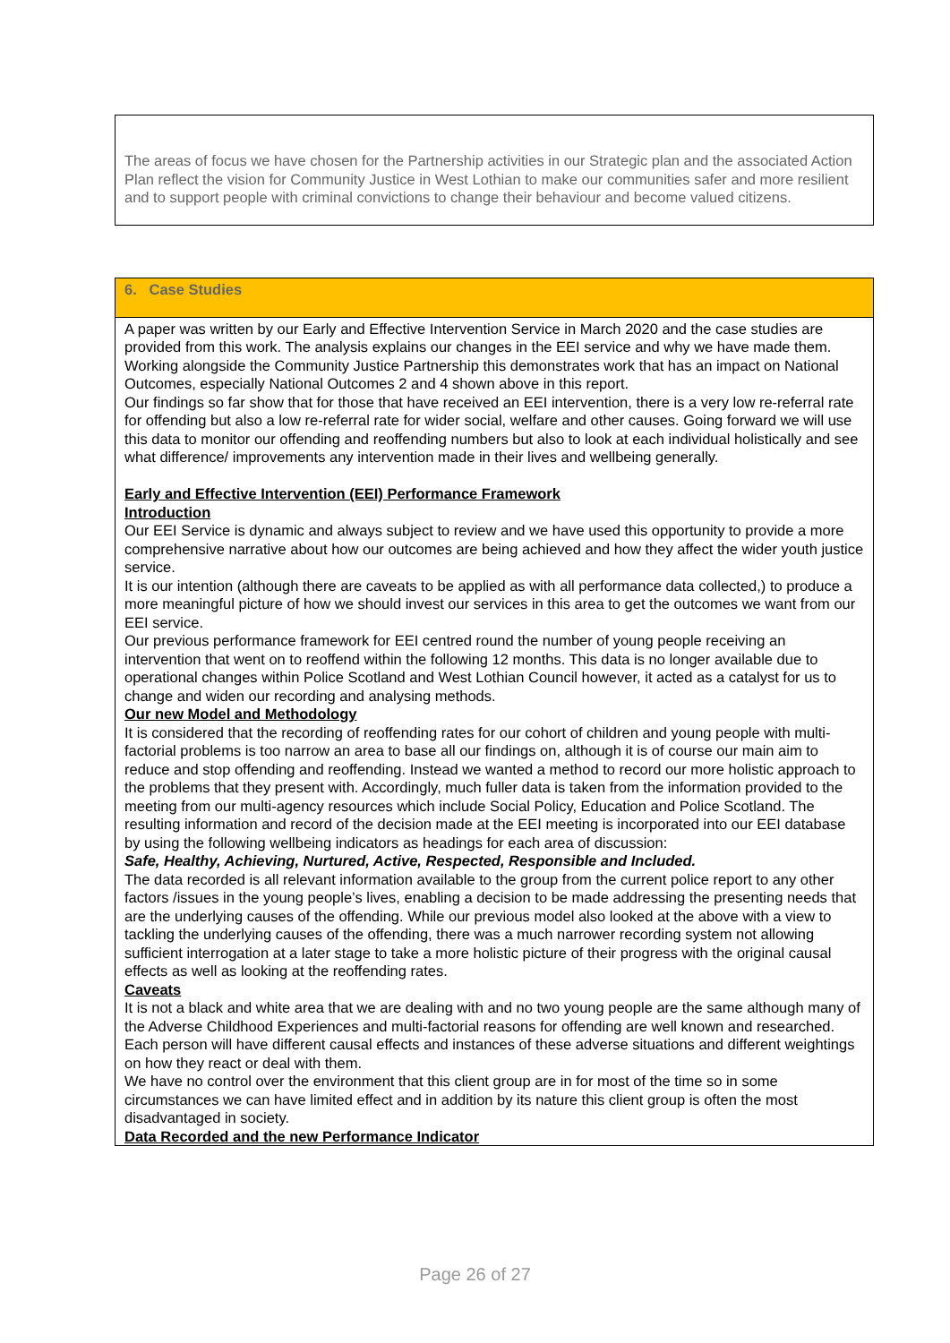The areas of focus we have chosen for the Partnership activities in our Strategic plan and the associated Action Plan reflect the vision for Community Justice in West Lothian to make our communities safer and more resilient and to support people with criminal convictions to change their behaviour and become valued citizens.
6. Case Studies
A paper was written by our Early and Effective Intervention Service in March 2020 and the case studies are provided from this work. The analysis explains our changes in the EEI service and why we have made them. Working alongside the Community Justice Partnership this demonstrates work that has an impact on National Outcomes, especially National Outcomes 2 and 4 shown above in this report.
Our findings so far show that for those that have received an EEI intervention, there is a very low re-referral rate for offending but also a low re-referral rate for wider social, welfare and other causes. Going forward we will use this data to monitor our offending and reoffending numbers but also to look at each individual holistically and see what difference/ improvements any intervention made in their lives and wellbeing generally.
Early and Effective Intervention (EEI) Performance Framework
Introduction
Our EEI Service is dynamic and always subject to review and we have used this opportunity to provide a more comprehensive narrative about how our outcomes are being achieved and how they affect the wider youth justice service.
It is our intention (although there are caveats to be applied as with all performance data collected,) to produce a more meaningful picture of how we should invest our services in this area to get the outcomes we want from our EEI service.
Our previous performance framework for EEI centred round the number of young people receiving an intervention that went on to reoffend within the following 12 months. This data is no longer available due to operational changes within Police Scotland and West Lothian Council however, it acted as a catalyst for us to change and widen our recording and analysing methods.
Our new Model and Methodology
It is considered that the recording of reoffending rates for our cohort of children and young people with multi-factorial problems is too narrow an area to base all our findings on, although it is of course our main aim to reduce and stop offending and reoffending. Instead we wanted a method to record our more holistic approach to the problems that they present with. Accordingly, much fuller data is taken from the information provided to the meeting from our multi-agency resources which include Social Policy, Education and Police Scotland. The resulting information and record of the decision made at the EEI meeting is incorporated into our EEI database by using the following wellbeing indicators as headings for each area of discussion:
Safe, Healthy, Achieving, Nurtured, Active, Respected, Responsible and Included.
The data recorded is all relevant information available to the group from the current police report to any other factors /issues in the young people’s lives, enabling a decision to be made addressing the presenting needs that are the underlying causes of the offending. While our previous model also looked at the above with a view to tackling the underlying causes of the offending, there was a much narrower recording system not allowing sufficient interrogation at a later stage to take a more holistic picture of their progress with the original causal effects as well as looking at the reoffending rates.
Caveats
It is not a black and white area that we are dealing with and no two young people are the same although many of the Adverse Childhood Experiences and multi-factorial reasons for offending are well known and researched. Each person will have different causal effects and instances of these adverse situations and different weightings on how they react or deal with them.
We have no control over the environment that this client group are in for most of the time so in some circumstances we can have limited effect and in addition by its nature this client group is often the most disadvantaged in society.
Data Recorded and the new Performance Indicator
Page 26 of 27